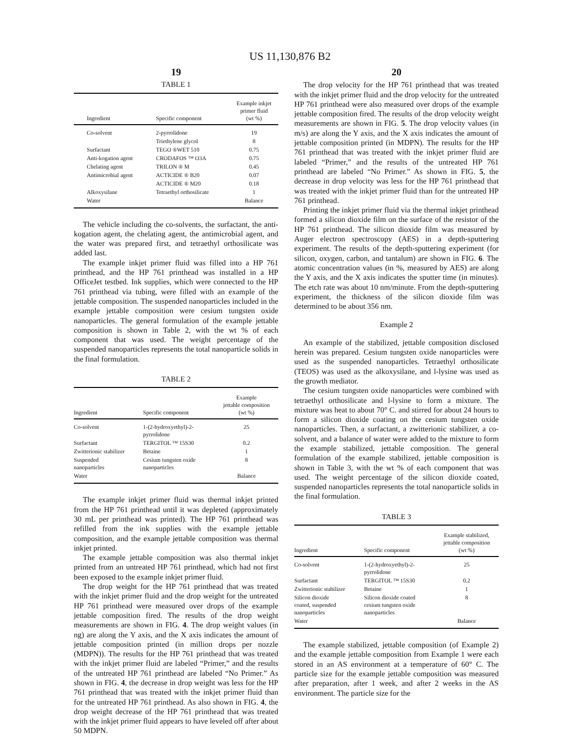US 11,130,876 B2
19
TABLE 1
| Ingredient | Specific component | Example inkjet primer fluid (wt %) |
| --- | --- | --- |
| Co-solvent | 2-pyrrolidone | 19 |
| | Triethylene glycol | 8 |
| Surfactant | TEGO ®WET 510 | 0.75 |
| Anti-kogation agent | CRODAFOS ™ O3A | 0.75 |
| Chelating agent | TRILON ® M | 0.45 |
| Antimicrobial agent | ACTICIDE ® B20 | 0.07 |
| | ACTICIDE ® M20 | 0.18 |
| Alkoxysilane | Tetraethyl orthosilicate | 1 |
| Water | | Balance |
The vehicle including the co-solvents, the surfactant, the anti-kogation agent, the chelating agent, the antimicrobial agent, and the water was prepared first, and tetraethyl orthosilicate was added last.
The example inkjet primer fluid was filled into a HP 761 printhead, and the HP 761 printhead was installed in a HP OfficeJet testbed. Ink supplies, which were connected to the HP 761 printhead via tubing, were filled with an example of the jettable composition. The suspended nanoparticles included in the example jettable composition were cesium tungsten oxide nanoparticles. The general formulation of the example jettable composition is shown in Table 2, with the wt % of each component that was used. The weight percentage of the suspended nanoparticles represents the total nanoparticle solids in the final formulation.
TABLE 2
| Ingredient | Specific component | Example jettable composition (wt %) |
| --- | --- | --- |
| Co-solvent | 1-(2-hydroxyethyl)-2- pyrrolidone | 25 |
| Surfactant | TERGITOL ™ 15S30 | 0.2 |
| Zwitterionic stabilizer | Betaine | 1 |
| Suspended nanoparticles | Cesium tungsten oxide nanoparticles | 8 |
| Water | | Balance |
The example inkjet primer fluid was thermal inkjet printed from the HP 761 printhead until it was depleted (approximately 30 mL per printhead was printed). The HP 761 printhead was refilled from the ink supplies with the example jettable composition, and the example jettable composition was thermal inkjet printed.
The example jettable composition was also thermal inkjet printed from an untreated HP 761 printhead, which had not first been exposed to the example inkjet primer fluid.
The drop weight for the HP 761 printhead that was treated with the inkjet primer fluid and the drop weight for the untreated HP 761 printhead were measured over drops of the example jettable composition fired. The results of the drop weight measurements are shown in FIG. 4. The drop weight values (in ng) are along the Y axis, and the X axis indicates the amount of jettable composition printed (in million drops per nozzle (MDPN)). The results for the HP 761 printhead that was treated with the inkjet primer fluid are labeled “Primer,” and the results of the untreated HP 761 printhead are labeled “No Primer.” As shown in FIG. 4, the decrease in drop weight was less for the HP 761 printhead that was treated with the inkjet primer fluid than for the untreated HP 761 printhead. As also shown in FIG. 4, the drop weight decrease of the HP 761 printhead that was treated with the inkjet primer fluid appears to have leveled off after about 50 MDPN.
20
The drop velocity for the HP 761 printhead that was treated with the inkjet primer fluid and the drop velocity for the untreated HP 761 printhead were also measured over drops of the example jettable composition fired. The results of the drop velocity weight measurements are shown in FIG. 5. The drop velocity values (in m/s) are along the Y axis, and the X axis indicates the amount of jettable composition printed (in MDPN). The results for the HP 761 printhead that was treated with the inkjet primer fluid are labeled “Primer,” and the results of the untreated HP 761 printhead are labeled “No Primer.” As shown in FIG. 5, the decrease in drop velocity was less for the HP 761 printhead that was treated with the inkjet primer fluid than for the untreated HP 761 printhead.
Printing the inkjet primer fluid via the thermal inkjet printhead formed a silicon dioxide film on the surface of the resistor of the HP 761 printhead. The silicon dioxide film was measured by Auger electron spectroscopy (AES) in a depth-sputtering experiment. The results of the depth-sputtering experiment (for silicon, oxygen, carbon, and tantalum) are shown in FIG. 6. The atomic concentration values (in %, measured by AES) are along the Y axis, and the X axis indicates the sputter time (in minutes). The etch rate was about 10 nm/minute. From the depth-sputtering experiment, the thickness of the silicon dioxide film was determined to be about 356 nm.
Example 2
An example of the stabilized, jettable composition disclosed herein was prepared. Cesium tungsten oxide nanoparticles were used as the suspended nanoparticles. Tetraethyl orthosilicate (TEOS) was used as the alkoxysilane, and l-lysine was used as the growth mediator.
The cesium tungsten oxide nanoparticles were combined with tetraethyl orthosilicate and l-lysine to form a mixture. The mixture was heat to about 70° C. and stirred for about 24 hours to form a silicon dioxide coating on the cesium tungsten oxide nanoparticles. Then, a surfactant, a zwitterionic stabilizer, a co-solvent, and a balance of water were added to the mixture to form the example stabilized, jettable composition. The general formulation of the example stabilized, jettable composition is shown in Table 3, with the wt % of each component that was used. The weight percentage of the silicon dioxide coated, suspended nanoparticles represents the total nanoparticle solids in the final formulation.
TABLE 3
| Ingredient | Specific component | Example stabilized, jettable composition (wt %) |
| --- | --- | --- |
| Co-solvent | 1-(2-hydroxyethyl)-2- pyrrolidone | 25 |
| Surfactant | TERGITOL ™ 15S30 | 0.2 |
| Zwitterionic stabilizer | Betaine | 1 |
| Silicon dioxide coated, suspended nanoparticles | Silicon dioxide coated cesium tungsten oxide nanoparticles | 8 |
| Water | | Balance |
The example stabilized, jettable composition (of Example 2) and the example jettable composition from Example 1 were each stored in an AS environment at a temperature of 60° C. The particle size for the example jettable composition was measured after preparation, after 1 week, and after 2 weeks in the AS environment. The particle size for the